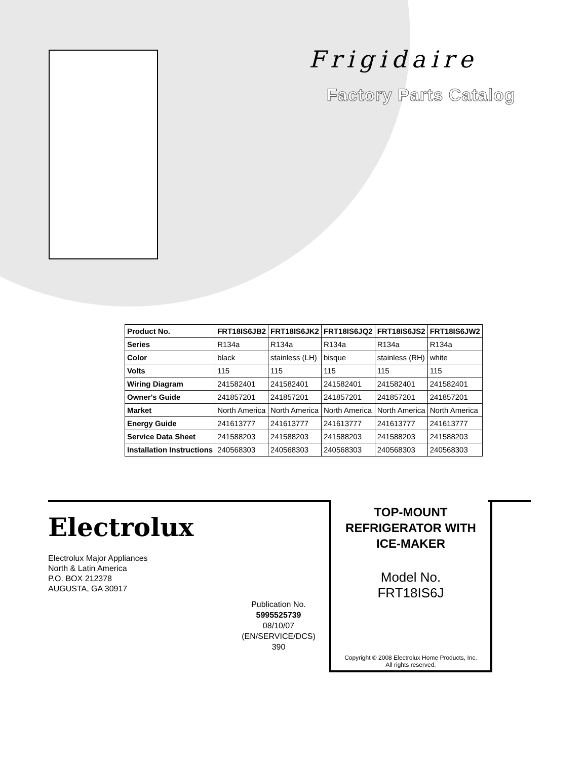Frigidaire
Factory Parts Catalog
| Product No. | FRT18IS6JB2 | FRT18IS6JK2 | FRT18IS6JQ2 | FRT18IS6JS2 | FRT18IS6JW2 |
| --- | --- | --- | --- | --- | --- |
| Series | R134a | R134a | R134a | R134a | R134a |
| Color | black | stainless (LH) | bisque | stainless (RH) | white |
| Volts | 115 | 115 | 115 | 115 | 115 |
| Wiring Diagram | 241582401 | 241582401 | 241582401 | 241582401 | 241582401 |
| Owner's Guide | 241857201 | 241857201 | 241857201 | 241857201 | 241857201 |
| Market | North America | North America | North America | North America | North America |
| Energy Guide | 241613777 | 241613777 | 241613777 | 241613777 | 241613777 |
| Service Data Sheet | 241588203 | 241588203 | 241588203 | 241588203 | 241588203 |
| Installation Instructions | 240568303 | 240568303 | 240568303 | 240568303 | 240568303 |
Electrolux
Electrolux Major Appliances
North & Latin America
P.O. BOX 212378
AUGUSTA, GA 30917
Publication No.
5995525739
08/10/07
(EN/SERVICE/DCS)
390
TOP-MOUNT
REFRIGERATOR WITH
ICE-MAKER
Model No.
FRT18IS6J
Copyright © 2008 Electrolux Home Products, Inc.
All rights reserved.